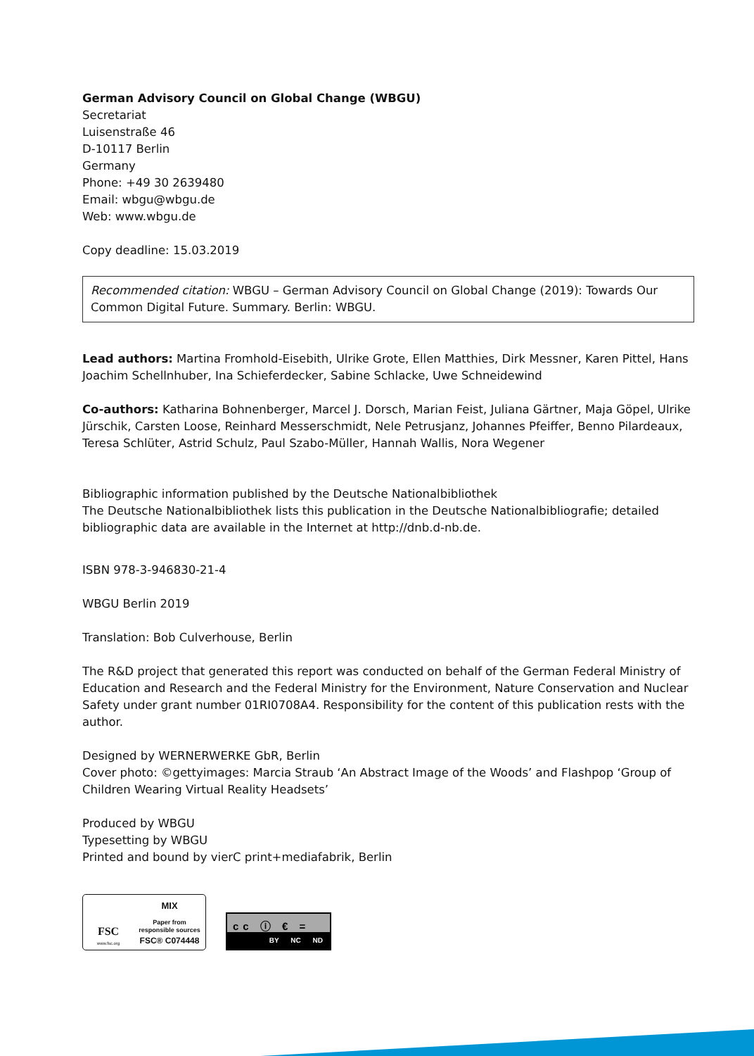German Advisory Council on Global Change (WBGU)
Secretariat
Luisenstraße 46
D-10117 Berlin
Germany
Phone: +49 30 2639480
Email: wbgu@wbgu.de
Web: www.wbgu.de
Copy deadline: 15.03.2019
Recommended citation: WBGU – German Advisory Council on Global Change (2019): Towards Our Common Digital Future. Summary. Berlin: WBGU.
Lead authors: Martina Fromhold-Eisebith, Ulrike Grote, Ellen Matthies, Dirk Messner, Karen Pittel, Hans Joachim Schellnhuber, Ina Schieferdecker, Sabine Schlacke, Uwe Schneidewind
Co-authors: Katharina Bohnenberger, Marcel J. Dorsch, Marian Feist, Juliana Gärtner, Maja Göpel, Ulrike Jürschik, Carsten Loose, Reinhard Messerschmidt, Nele Petrusjanz, Johannes Pfeiffer, Benno Pilardeaux, Teresa Schlüter, Astrid Schulz, Paul Szabo-Müller, Hannah Wallis, Nora Wegener
Bibliographic information published by the Deutsche Nationalbibliothek
The Deutsche Nationalbibliothek lists this publication in the Deutsche Nationalbibliografie; detailed bibliographic data are available in the Internet at http://dnb.d-nb.de.
ISBN 978-3-946830-21-4
WBGU Berlin 2019
Translation: Bob Culverhouse, Berlin
The R&D project that generated this report was conducted on behalf of the German Federal Ministry of Education and Research and the Federal Ministry for the Environment, Nature Conservation and Nuclear Safety under grant number 01RI0708A4. Responsibility for the content of this publication rests with the author.
Designed by WERNERWERKE GbR, Berlin
Cover photo: ©gettyimages: Marcia Straub ‘An Abstract Image of the Woods’ and Flashpop ‘Group of Children Wearing Virtual Reality Headsets’
Produced by WBGU
Typesetting by WBGU
Printed and bound by vierC print+mediafabrik, Berlin
FSC
www.fsc.org
MIX
Paper from
responsible sources
FSC® C074448
cc ⓘ € =
BY NC ND